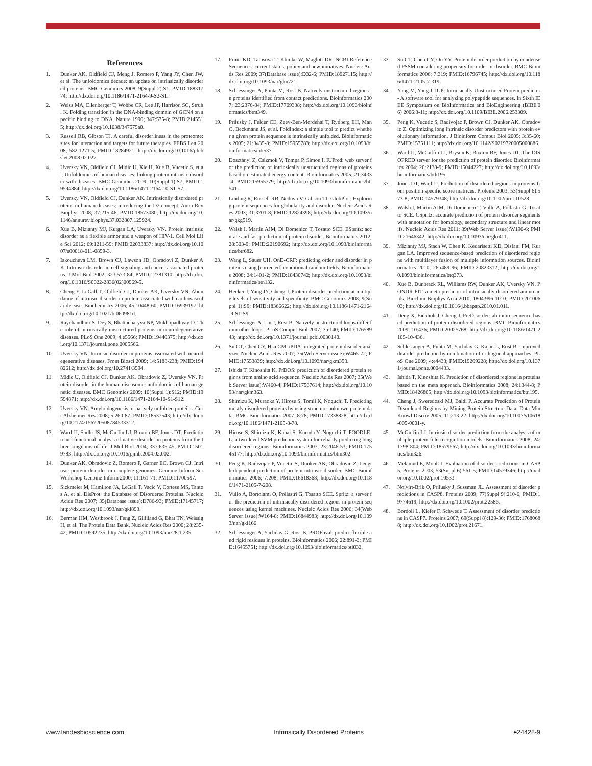References
1. Dunker AK, Oldfield CJ, Meng J, Romero P, Yang JY, Chen JW, et al. The unfoldomics decade: an update on intrinsically disordered proteins. BMC Genomics 2008; 9(Suppl 2):S1; PMID:18831774; http://dx.doi.org/10.1186/1471-2164-9-S2-S1.
2. Weiss MA, Ellenberger T, Wobbe CR, Lee JP, Harrison SC, Struhl K. Folding transition in the DNA-binding domain of GCN4 on specific binding to DNA. Nature 1990; 347:575-8; PMID:2145515; http://dx.doi.org/10.1038/347575a0.
3. Russell RB, Gibson TJ. A careful disorderliness in the proteome: sites for interaction and targets for future therapies. FEBS Lett 2008; 582:1271-5; PMID:18284921; http://dx.doi.org/10.1016/j.febslet.2008.02.027.
4. Uversky VN, Oldfield CJ, Midic U, Xie H, Xue B, Vucetic S, et al. Unfoldomics of human diseases: linking protein intrinsic disorder with diseases. BMC Genomics 2009; 10(Suppl 1):S7; PMID:19594884; http://dx.doi.org/10.1186/1471-2164-10-S1-S7.
5. Uversky VN, Oldfield CJ, Dunker AK. Intrinsically disordered proteins in human diseases: introducing the D2 concept. Annu Rev Biophys 2008; 37:215-46; PMID:18573080; http://dx.doi.org/10.1146/annurev.biophys.37.032807.125924.
6. Xue B, Mizianty MJ, Kurgan LA, Uversky VN. Protein intrinsic disorder as a flexible armor and a weapon of HIV-1. Cell Mol Life Sci 2012; 69:1211-59; PMID:22033837; http://dx.doi.org/10.1007/s00018-011-0859-3.
7. Iakoucheva LM, Brown CJ, Lawson JD, Obradovi Z, Dunker AK. Intrinsic disorder in cell-signaling and cancer-associated proteins. J Mol Biol 2002; 323:573-84; PMID:12381310; http://dx.doi.org/10.1016/S0022-2836(02)00969-5.
8. Cheng Y, LeGall T, Oldfield CJ, Dunker AK, Uversky VN. Abundance of intrinsic disorder in protein associated with cardiovascular disease. Biochemistry 2006; 45:10448-60; PMID:16939197; http://dx.doi.org/10.1021/bi060981d.
9. Raychaudhuri S, Dey S, Bhattacharyya NP, Mukhopadhyay D. The role of intrinsically unstructured proteins in neurodegenerative diseases. PLoS One 2009; 4:e5566; PMID:19440375; http://dx.doi.org/10.1371/journal.pone.0005566.
10. Uversky VN. Intrinsic disorder in proteins associated with neurodegenerative diseases. Front Biosci 2009; 14:5188-238; PMID:19482612; http://dx.doi.org/10.2741/3594.
11. Midic U, Oldfield CJ, Dunker AK, Obradovic Z, Uversky VN. Protein disorder in the human diseasome: unfoldomics of human genetic diseases. BMC Genomics 2009; 10(Suppl 1):S12; PMID:19594871; http://dx.doi.org/10.1186/1471-2164-10-S1-S12.
12. Uversky VN. Amyloidogenesis of natively unfolded proteins. Curr Alzheimer Res 2008; 5:260-87; PMID:18537543; http://dx.doi.org/10.2174/156720508784533312.
13. Ward JJ, Sodhi JS, McGuffin LJ, Buxton BF, Jones DT. Prediction and functional analysis of native disorder in proteins from the three kingdoms of life. J Mol Biol 2004; 337:635-45; PMID:15019783; http://dx.doi.org/10.1016/j.jmb.2004.02.002.
14. Dunker AK, Obradovic Z, Romero P, Garner EC, Brown CJ. Intrinsic protein disorder in complete genomes. Genome Inform Ser Workshop Genome Inform 2000; 11:161-71; PMID:11700597.
15. Sickmeier M, Hamilton JA, LeGall T, Vacic V, Cortese MS, Tantos A, et al. DisProt: the Database of Disordered Proteins. Nucleic Acids Res 2007; 35(Database issue):D786-93; PMID:17145717; http://dx.doi.org/10.1093/nar/gkl893.
16. Berman HM, Westbrook J, Feng Z, Gilliland G, Bhat TN, Weissig H, et al. The Protein Data Bank. Nucleic Acids Res 2000; 28:235-42; PMID:10592235; http://dx.doi.org/10.1093/nar/28.1.235.
17. Pruitt KD, Tatusova T, Klimke W, Maglott DR. NCBI Reference Sequences: current status, policy and new initiatives. Nucleic Acids Res 2009; 37(Database issue):D32-6; PMID:18927115; http://dx.doi.org/10.1093/nar/gkn721.
18. Schlessinger A, Punta M, Rost B. Natively unstructured regions in proteins identified from contact predictions. Bioinformatics 2007; 23:2376-84; PMID:17709338; http://dx.doi.org/10.1093/bioinformatics/btm349.
19. Prilusky J, Felder CE, Zeev-Ben-Mordehai T, Rydberg EH, Man O, Beckmann JS, et al. FoldIndex: a simple tool to predict whether a given protein sequence is intrinsically unfolded. Bioinformatics 2005; 21:3435-8; PMID:15955783; http://dx.doi.org/10.1093/bioinformatics/bti537.
20. Dosztányi Z, Csizmok V, Tompa P, Simon I. IUPred: web server for the prediction of intrinsically unstructured regions of proteins based on estimated energy content. Bioinformatics 2005; 21:3433-4; PMID:15955779; http://dx.doi.org/10.1093/bioinformatics/bti541.
21. Linding R, Russell RB, Neduva V, Gibson TJ. GlobPlot: Exploring protein sequences for globularity and disorder. Nucleic Acids Res 2003; 31:3701-8; PMID:12824398; http://dx.doi.org/10.1093/nar/gkg519.
22. Walsh I, Martin AJM, Di Domenico T, Tosatto SCE. ESpritz: accurate and fast prediction of protein disorder. Bioinformatics 2012; 28:503-9; PMID:22190692; http://dx.doi.org/10.1093/bioinformatics/btr682.
23. Wang L, Sauer UH. OnD-CRF: predicting order and disorder in proteins using [corrected] conditional random fields. Bioinformatics 2008; 24:1401-2; PMID:18430742; http://dx.doi.org/10.1093/bioinformatics/btn132.
24. Hecker J, Yang JY, Cheng J. Protein disorder prediction at multiple levels of sensitivity and specificity. BMC Genomics 2008; 9(Suppl 1):S9; PMID:18366622; http://dx.doi.org/10.1186/1471-2164-9-S1-S9.
25. Schlessinger A, Liu J, Rost B. Natively unstructured loops differ from other loops. PLoS Comput Biol 2007; 3:e140; PMID:17658943; http://dx.doi.org/10.1371/journal.pcbi.0030140.
26. Su CT, Chen CY, Hsu CM. iPDA: integrated protein disorder analyzer. Nucleic Acids Res 2007; 35(Web Server issue):W465-72; PMID:17553839; http://dx.doi.org/10.1093/nar/gkm353.
27. Ishida T, Kinoshita K. PrDOS: prediction of disordered protein regions from amino acid sequence. Nucleic Acids Res 2007; 35(Web Server issue):W460-4; PMID:17567614; http://dx.doi.org/10.1093/nar/gkm363.
28. Shimizu K, Muraoka Y, Hirose S, Tomii K, Noguchi T. Predicting mostly disordered proteins by using structure-unknown protein data. BMC Bioinformatics 2007; 8:78; PMID:17338828; http://dx.doi.org/10.1186/1471-2105-8-78.
29. Hirose S, Shimizu K, Kanai S, Kuroda Y, Noguchi T. POODLE-L: a two-level SVM prediction system for reliably predicting long disordered regions. Bioinformatics 2007; 23:2046-53; PMID:17545177; http://dx.doi.org/10.1093/bioinformatics/btm302.
30. Peng K, Radivojac P, Vucetic S, Dunker AK, Obradovic Z. Length-dependent prediction of protein intrinsic disorder. BMC Bioinformatics 2006; 7:208; PMID:16618368; http://dx.doi.org/10.1186/1471-2105-7-208.
31. Vullo A, Bortolami O, Pollastri G, Tosatto SCE. Spritz: a server for the prediction of intrinsically disordered regions in protein sequences using kernel machines. Nucleic Acids Res 2006; 34(Web Server issue):W164-8; PMID:16844983; http://dx.doi.org/10.1093/nar/gkl166.
32. Schlessinger A, Yachdav G, Rost B. PROFbval: predict flexible and rigid residues in proteins. Bioinformatics 2006; 22:891-3; PMID:16455751; http://dx.doi.org/10.1093/bioinformatics/btl032.
33. Su CT, Chen CY, Ou YY. Protein disorder prediction by condensed PSSM considering propensity for order or disorder. BMC Bioinformatics 2006; 7:319; PMID:16796745; http://dx.doi.org/10.1186/1471-2105-7-319.
34. Yang M, Yang J. IUP: Intrinsically Unstructured Protein predictor - A software tool for analyzing polypeptide sequences. In Sixth IEEE Symposium on BioInformatics and BioEngineering (BIBE'06) 2006:3-11; http://dx.doi.org/10.1109/BIBE.2006.253309.
35. Peng K, Vucetic S, Radivojac P, Brown CJ, Dunker AK, Obradovic Z. Optimizing long intrinsic disorder predictors with protein evolutionary information. J Bioinform Comput Biol 2005; 3:35-60; PMID:15751111; http://dx.doi.org/10.1142/S0219720005000886.
36. Ward JJ, McGuffin LJ, Bryson K, Buxton BF, Jones DT. The DISOPRED server for the prediction of protein disorder. Bioinformatics 2004; 20:2138-9; PMID:15044227; http://dx.doi.org/10.1093/bioinformatics/bth195.
37. Jones DT, Ward JJ. Prediction of disordered regions in proteins from position specific score matrices. Proteins 2003; 53(Suppl 6):573-8; PMID:14579348; http://dx.doi.org/10.1002/prot.10528.
38. Walsh I, Martin AJM, Di Domenico T, Vullo A, Pollastri G, Tosatto SCE. CSpritz: accurate prediction of protein disorder segments with annotation for homology, secondary structure and linear motifs. Nucleic Acids Res 2011; 39(Web Server issue):W190-6; PMID:21646342; http://dx.doi.org/10.1093/nar/gkr411.
39. Mizianty MJ, Stach W, Chen K, Kedarisetti KD, Disfani FM, Kurgan LA. Improved sequence-based prediction of disordered regions with multilayer fusion of multiple information sources. Bioinformatics 2010; 26:i489-96; PMID:20823312; http://dx.doi.org/10.1093/bioinformatics/btq373.
40. Xue B, Dunbrack RL, Williams RW, Dunker AK, Uversky VN. PONDR-FIT: a meta-predictor of intrinsically disordered amino acids. Biochim Biophys Acta 2010; 1804:996-1010; PMID:20100603; http://dx.doi.org/10.1016/j.bbapap.2010.01.011.
41. Deng X, Eickholt J, Cheng J. PreDisorder: ab initio sequence-based prediction of protein disordered regions. BMC Bioinformatics 2009; 10:436; PMID:20025768; http://dx.doi.org/10.1186/1471-2105-10-436.
42. Schlessinger A, Punta M, Yachdav G, Kajan L, Rost B. Improved disorder prediction by combination of orthogonal approaches. PLoS One 2009; 4:e4433; PMID:19209228; http://dx.doi.org/10.1371/journal.pone.0004433.
43. Ishida T, Kinoshita K. Prediction of disordered regions in proteins based on the meta approach. Bioinformatics 2008; 24:1344-8; PMID:18426805; http://dx.doi.org/10.1093/bioinformatics/btn195.
44. Cheng J, Sweredoski MJ, Baldi P. Accurate Prediction of Protein Disordered Regions by Mining Protein Structure Data. Data Min Knowl Discov 2005; 11:213-22; http://dx.doi.org/10.1007/s10618-005-0001-y.
45. McGuffin LJ. Intrinsic disorder prediction from the analysis of multiple protein fold recognition models. Bioinformatics 2008; 24:1798-804; PMID:18579567; http://dx.doi.org/10.1093/bioinformatics/btn326.
46. Melamud E, Moult J. Evaluation of disorder predictions in CASP5. Proteins 2003; 53(Suppl 6):561-5; PMID:14579346; http://dx.doi.org/10.1002/prot.10533.
47. Noivirt-Brik O, Prilusky J, Sussman JL. Assessment of disorder predictions in CASP8. Proteins 2009; 77(Suppl 9):210-6; PMID:19774619; http://dx.doi.org/10.1002/prot.22586.
48. Bordoli L, Kiefer F, Schwede T. Assessment of disorder predictions in CASP7. Proteins 2007; 69(Suppl 8):129-36; PMID:17680688; http://dx.doi.org/10.1002/prot.21671.
www.landesbioscience.com Intrinsically Disordered Proteins e24428-9